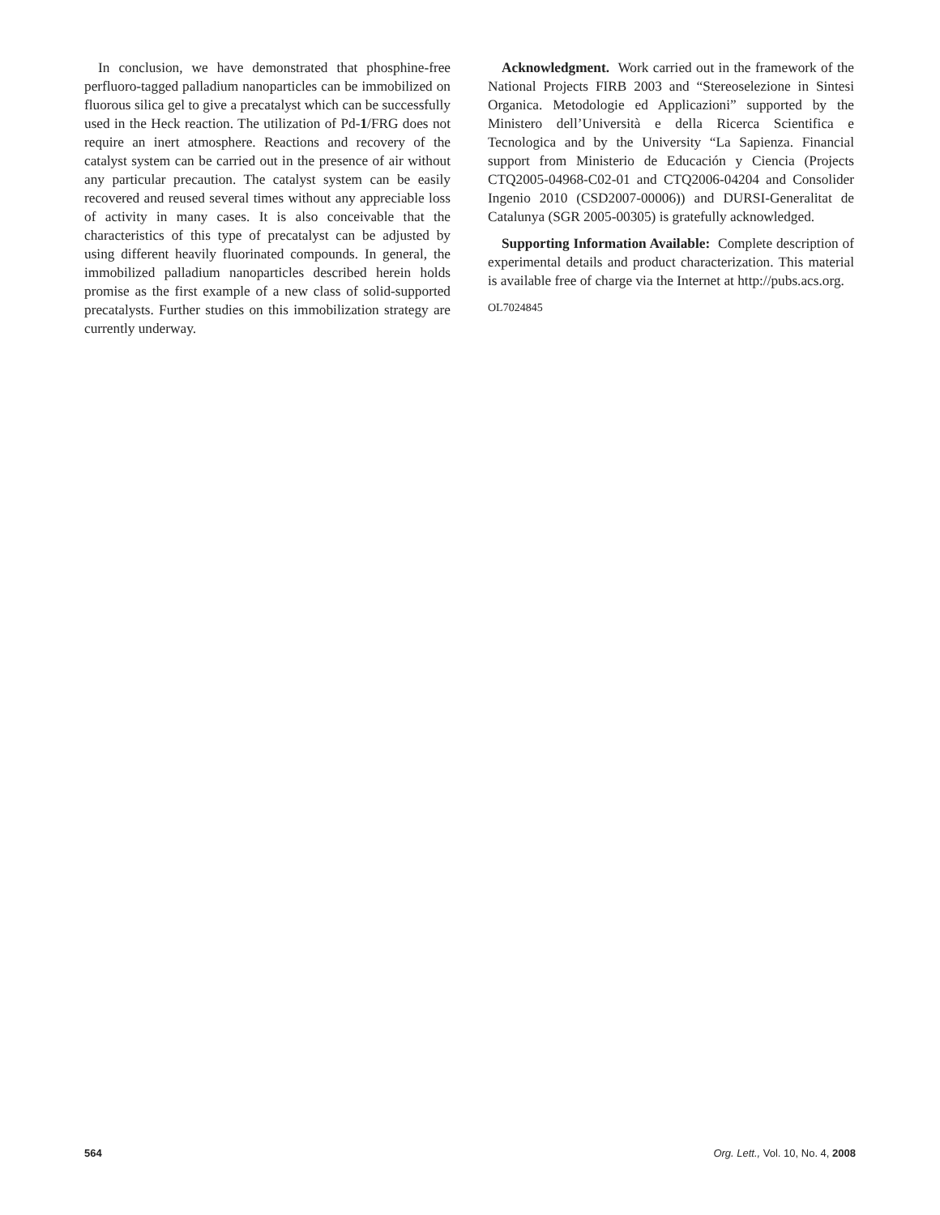In conclusion, we have demonstrated that phosphine-free perfluoro-tagged palladium nanoparticles can be immobilized on fluorous silica gel to give a precatalyst which can be successfully used in the Heck reaction. The utilization of Pd-1/FRG does not require an inert atmosphere. Reactions and recovery of the catalyst system can be carried out in the presence of air without any particular precaution. The catalyst system can be easily recovered and reused several times without any appreciable loss of activity in many cases. It is also conceivable that the characteristics of this type of precatalyst can be adjusted by using different heavily fluorinated compounds. In general, the immobilized palladium nanoparticles described herein holds promise as the first example of a new class of solid-supported precatalysts. Further studies on this immobilization strategy are currently underway.
Acknowledgment. Work carried out in the framework of the National Projects FIRB 2003 and “Stereoselezione in Sintesi Organica. Metodologie ed Applicazioni” supported by the Ministero dell’Università e della Ricerca Scientifica e Tecnologica and by the University “La Sapienza. Financial support from Ministerio de Educación y Ciencia (Projects CTQ2005-04968-C02-01 and CTQ2006-04204 and Consolider Ingenio 2010 (CSD2007-00006)) and DURSI-Generalitat de Catalunya (SGR 2005-00305) is gratefully acknowledged.
Supporting Information Available: Complete description of experimental details and product characterization. This material is available free of charge via the Internet at http://pubs.acs.org.
OL7024845
564 Org. Lett., Vol. 10, No. 4, 2008